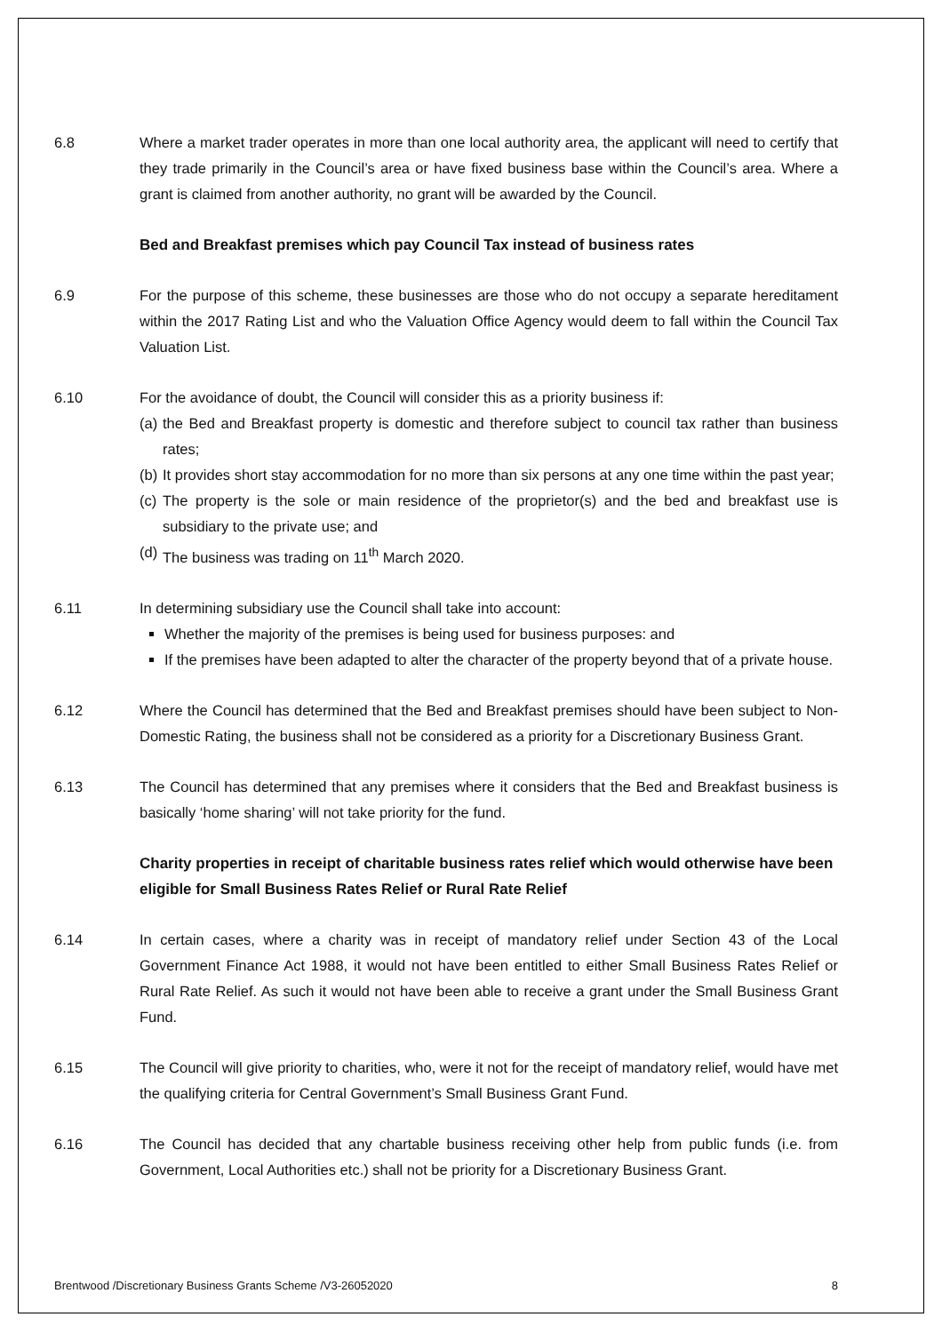6.8 Where a market trader operates in more than one local authority area, the applicant will need to certify that they trade primarily in the Council’s area or have fixed business base within the Council’s area. Where a grant is claimed from another authority, no grant will be awarded by the Council.
Bed and Breakfast premises which pay Council Tax instead of business rates
6.9 For the purpose of this scheme, these businesses are those who do not occupy a separate hereditament within the 2017 Rating List and who the Valuation Office Agency would deem to fall within the Council Tax Valuation List.
6.10 For the avoidance of doubt, the Council will consider this as a priority business if:
(a)
the Bed and Breakfast property is domestic and therefore subject to council tax rather than business rates;
(b)
It provides short stay accommodation for no more than six persons at any one time within the past year;
(c)
The property is the sole or main residence of the proprietor(s) and the bed and breakfast use is subsidiary to the private use; and
(d)
The business was trading on 11<sup>th</sup> March 2020.
6.11 In determining subsidiary use the Council shall take into account:
Whether the majority of the premises is being used for business purposes: and
If the premises have been adapted to alter the character of the property beyond that of a private house.
6.12 Where the Council has determined that the Bed and Breakfast premises should have been subject to Non-Domestic Rating, the business shall not be considered as a priority for a Discretionary Business Grant.
6.13 The Council has determined that any premises where it considers that the Bed and Breakfast business is basically ‘home sharing’ will not take priority for the fund.
Charity properties in receipt of charitable business rates relief which would otherwise have been eligible for Small Business Rates Relief or Rural Rate Relief
6.14 In certain cases, where a charity was in receipt of mandatory relief under Section 43 of the Local Government Finance Act 1988, it would not have been entitled to either Small Business Rates Relief or Rural Rate Relief. As such it would not have been able to receive a grant under the Small Business Grant Fund.
6.15 The Council will give priority to charities, who, were it not for the receipt of mandatory relief, would have met the qualifying criteria for Central Government’s Small Business Grant Fund.
6.16 The Council has decided that any chartable business receiving other help from public funds (i.e. from Government, Local Authorities etc.) shall not be priority for a Discretionary Business Grant.
Brentwood /Discretionary Business Grants Scheme /V3-26052020 8